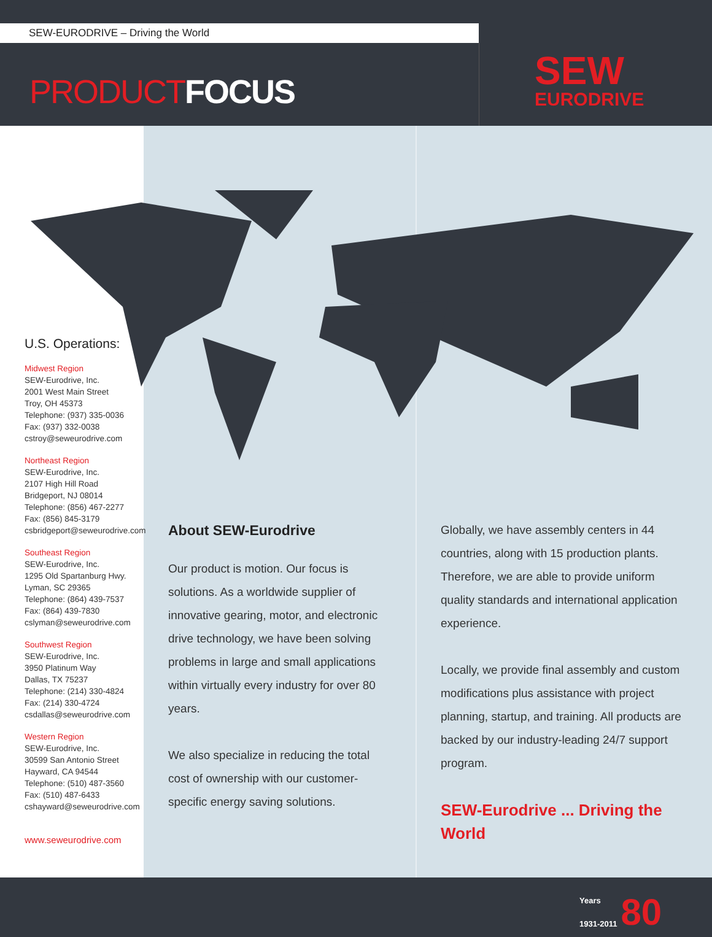SEW-EURODRIVE – Driving the World
PRODUCTFOCUS
SEW
EURODRIVE
U.S. Operations:
Midwest Region
SEW-Eurodrive, Inc.
2001 West Main Street
Troy, OH 45373
Telephone: (937) 335-0036
Fax: (937) 332-0038
cstroy@seweurodrive.com
Northeast Region
SEW-Eurodrive, Inc.
2107 High Hill Road
Bridgeport, NJ 08014
Telephone: (856) 467-2277
Fax: (856) 845-3179
csbridgeport@seweurodrive.com
Southeast Region
SEW-Eurodrive, Inc.
1295 Old Spartanburg Hwy.
Lyman, SC 29365
Telephone: (864) 439-7537
Fax: (864) 439-7830
cslyman@seweurodrive.com
Southwest Region
SEW-Eurodrive, Inc.
3950 Platinum Way
Dallas, TX 75237
Telephone: (214) 330-4824
Fax: (214) 330-4724
csdallas@seweurodrive.com
Western Region
SEW-Eurodrive, Inc.
30599 San Antonio Street
Hayward, CA 94544
Telephone: (510) 487-3560
Fax: (510) 487-6433
cshayward@seweurodrive.com
www.seweurodrive.com
About SEW-Eurodrive
Our product is motion. Our focus is solutions. As a worldwide supplier of innovative gearing, motor, and electronic drive technology, we have been solving problems in large and small applications within virtually every industry for over 80 years.
We also specialize in reducing the total cost of ownership with our customer-specific energy saving solutions.
Globally, we have assembly centers in 44 countries, along with 15 production plants. Therefore, we are able to provide uniform quality standards and international application experience.
Locally, we provide final assembly and custom modifications plus assistance with project planning, startup, and training. All products are backed by our industry-leading 24/7 support program.
SEW-Eurodrive ... Driving the World
Years
1931-2011 80